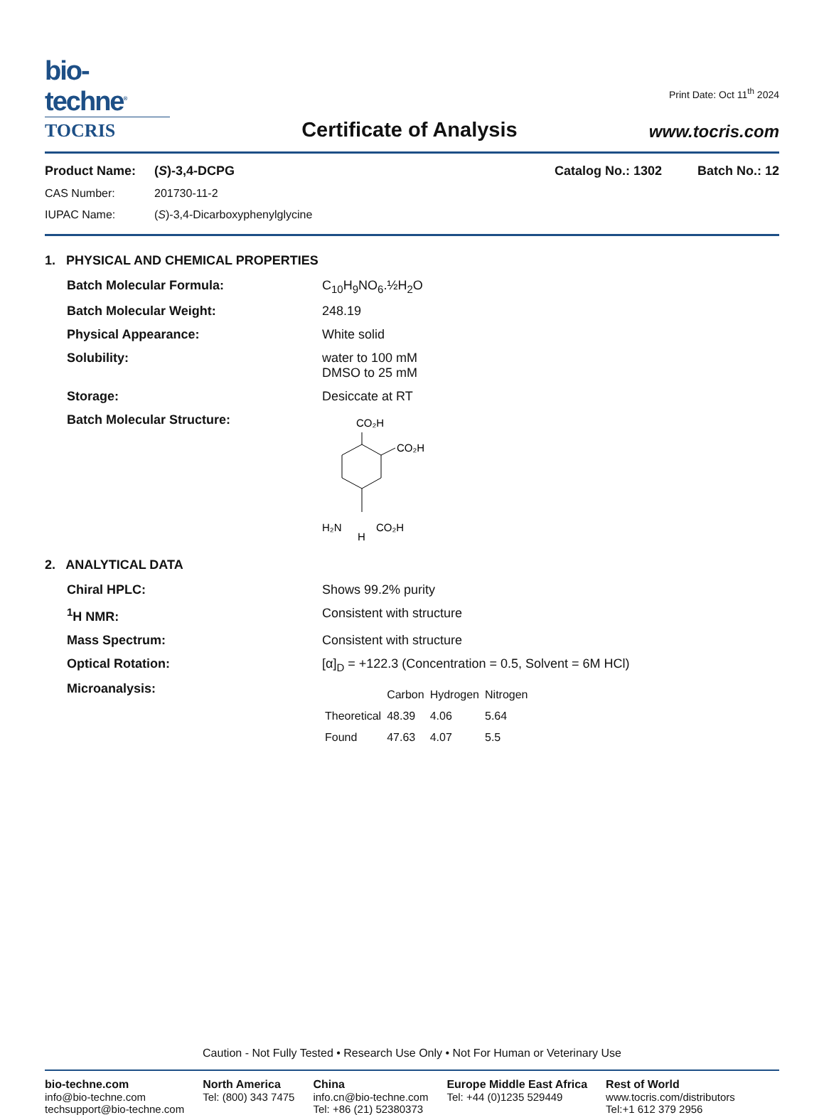bio-techne<sup>®</sup>
TOCRIS
Certificate of Analysis
Print Date: Oct 11<sup>th</sup> 2024
www.tocris.com
Product Name: (S)-3,4-DCPG Catalog No.: 1302 Batch No.: 12
CAS Number: 201730-11-2
IUPAC Name: (S)-3,4-Dicarboxyphenylglycine
1. PHYSICAL AND CHEMICAL PROPERTIES
Batch Molecular Formula: C<sub>10</sub>H<sub>9</sub>NO<sub>6</sub>.½H<sub>2</sub>O
Batch Molecular Weight: 248.19
Physical Appearance: White solid
Solubility: water to 100 mM
DMSO to 25 mM
Storage: Desiccate at RT
Batch Molecular Structure:
CO₂H
CO₂H
H₂N
CO₂H
H
2. ANALYTICAL DATA
Chiral HPLC: Shows 99.2% purity
<sup>1</sup>H NMR: Consistent with structure
Mass Spectrum: Consistent with structure
Optical Rotation: [α]<sub>D</sub> = +122.3 (Concentration = 0.5, Solvent = 6M HCl)
Microanalysis:
| | Carbon | Hydrogen | Nitrogen |
| --- | --- | --- | --- |
| Theoretical | 48.39 | 4.06 | 5.64 |
| Found | 47.63 | 4.07 | 5.5 |
Caution - Not Fully Tested • Research Use Only • Not For Human or Veterinary Use
bio-techne.com
info@bio-techne.com
techsupport@bio-techne.com
North America
Tel: (800) 343 7475
China
info.cn@bio-techne.com
Tel: +86 (21) 52380373
Europe Middle East Africa
Tel: +44 (0)1235 529449
Rest of World
www.tocris.com/distributors
Tel:+1 612 379 2956